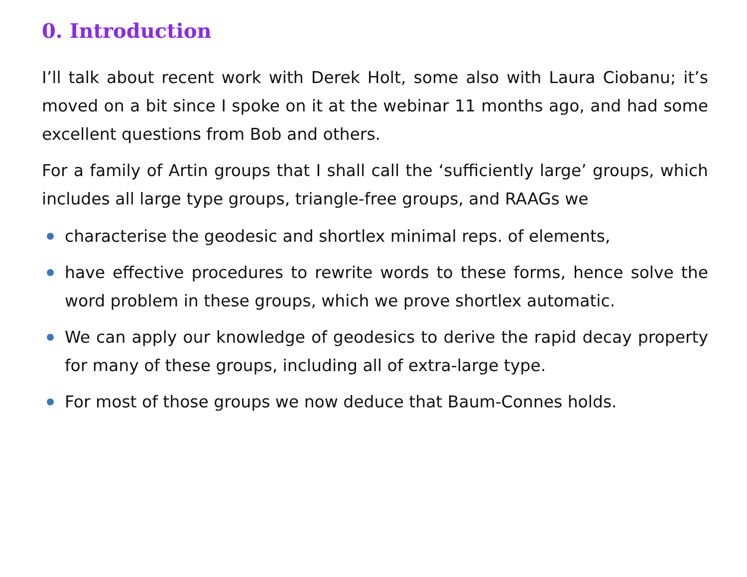0. Introduction
I’ll talk about recent work with Derek Holt, some also with Laura Ciobanu; it’s moved on a bit since I spoke on it at the webinar 11 months ago, and had some excellent questions from Bob and others.
For a family of Artin groups that I shall call the ‘sufficiently large’ groups, which includes all large type groups, triangle-free groups, and RAAGs we
characterise the geodesic and shortlex minimal reps. of elements,
have effective procedures to rewrite words to these forms, hence solve the word problem in these groups, which we prove shortlex automatic.
We can apply our knowledge of geodesics to derive the rapid decay property for many of these groups, including all of extra-large type.
For most of those groups we now deduce that Baum-Connes holds.